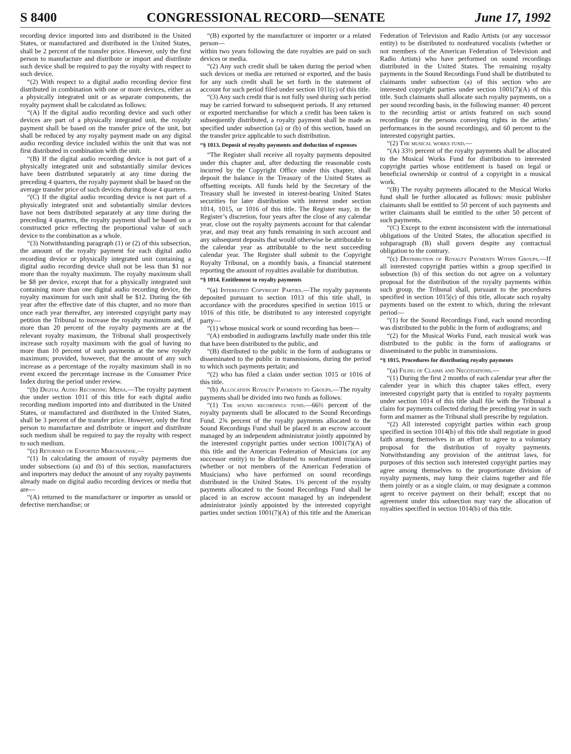S 8400 CONGRESSIONAL RECORD—SENATE June 17, 1992
recording device imported into and distributed in the United States, or manufactured and distributed in the United States, shall be 2 percent of the transfer price. However, only the first person to manufacture and distribute or import and distribute such device shall be required to pay the royalty with respect to such device.
“(2) With respect to a digital audio recording device first distributed in combination with one or more devices, either as a physically integrated unit or as separate components, the royalty payment shall be calculated as follows:
“(A) If the digital audio recording device and such other devices are part of a physically integrated unit, the royalty payment shall be based on the transfer price of the unit, but shall be reduced by any royalty payment made on any digital audio recording device included within the unit that was not first distributed in combination with the unit.
“(B) If the digital audio recording device is not part of a physically integrated unit and substantially similar devices have been distributed separately at any time during the preceding 4 quarters, the royalty payment shall be based on the average transfer price of such devices during those 4 quarters.
“(C) If the digital audio recording device is not part of a physically integrated unit and substantially similar devices have not been distributed separately at any time during the preceding 4 quarters, the royalty payment shall be based on a constructed price reflecting the proportional value of such device to the combination as a whole.
“(3) Notwithstanding paragraph (1) or (2) of this subsection, the amount of the royalty payment for each digital audio recording device or physically integrated unit containing a digital audio recording device shall not be less than $1 nor more than the royalty maximum. The royalty maximum shall be $8 per device, except that for a physically integrated unit containing more than one digital audio recording device, the royalty maximum for such unit shall be $12. During the 6th year after the effective date of this chapter, and no more than once each year thereafter, any interested copyright party may petition the Tribunal to increase the royalty maximum and, if more than 20 percent of the royalty payments are at the relevant royalty maximum, the Tribunal shall prospectively increase such royalty maximum with the goal of having no more than 10 percent of such payments at the new royalty maximum; provided, however, that the amount of any such increase as a percentage of the royalty maximum shall in no event exceed the percentage increase in the Consumer Price Index during the period under review.
“(b) Digital Audio Recording Media.—The royalty payment due under section 1011 of this title for each digital audio recording medium imported into and distributed in the United States, or manufactured and distributed in the United States, shall be 3 percent of the transfer price. However, only the first person to manufacture and distribute or import and distribute such medium shall be required to pay the royalty with respect to such medium.
“(c) Returned or Exported Merchandise.—
“(1) In calculating the amount of royalty payments due under subsections (a) and (b) of this section, manufacturers and importers may deduct the amount of any royalty payments already made on digital audio recording devices or media that are—
“(A) returned to the manufacturer or importer as unsold or defective merchandise; or
“(B) exported by the manufacturer or importer or a related person—
within two years following the date royalties are paid on such devices or media.
“(2) Any such credit shall be taken during the period when such devices or media are returned or exported, and the basis for any such credit shall be set forth in the statement of account for such period filed under section 1011(c) of this title.
“(3) Any such credit that is not fully used during such period may be carried forward to subsequent periods. If any returned or exported merchandise for which a credit has been taken is subsequently distributed, a royalty payment shall be made as specified under subsection (a) or (b) of this section, based on the transfer price applicable to such distribution.
“§ 1013. Deposit of royalty payments and deduction of expenses
“The Register shall receive all royalty payments deposited under this chapter and, after deducting the reasonable costs incurred by the Copyright Office under this chapter, shall deposit the balance in the Treasury of the United States as offsetting receipts. All funds held by the Secretary of the Treasury shall be invested in interest-bearing United States securities for later distribution with interest under section 1014, 1015, or 1016 of this title. The Register may, in the Register’s discretion, four years after the close of any calendar year, close out the royalty payments account for that calendar year, and may treat any funds remaining in such account and any subsequent deposits that would otherwise be attributable to the calendar year as attributable to the next succeeding calendar year. The Register shall submit to the Copyright Royalty Tribunal, on a monthly basis, a financial statement reporting the amount of royalties available for distribution.
“§ 1014. Entitlement to royalty payments
“(a) Interested Copyright Parties.—The royalty payments deposited pursuant to section 1013 of this title shall, in accordance with the procedures specified in section 1015 or 1016 of this title, be distributed to any interested copyright party—
“(1) whose musical work or sound recording has been—
“(A) embodied in audiograms lawfully made under this title that have been distributed to the public, and
“(B) distributed to the public in the form of audiograms or disseminated to the public in transmissions, during the period to which such payments pertain; and
“(2) who has filed a claim under section 1015 or 1016 of this title.
“(b) Allocation Royalty Payments to Groups.—The royalty payments shall be divided into two funds as follows:
“(1) The sound recordings fund.—66⅔ percent of the royalty payments shall be allocated to the Sound Recordings Fund. 2⅝ percent of the royalty payments allocated to the Sound Recordings Fund shall be placed in an escrow account managed by an independent administrator jointly appointed by the interested copyright parties under section 1001(7)(A) of this title and the American Federation of Musicians (or any successor entity) to be distributed to nonfeatured musicians (whether or not members of the American Federation of Musicians) who have performed on sound recordings distributed in the United States. 1⅜ percent of the royalty payments allocated to the Sound Recordings Fund shall be placed in an escrow account managed by an independent administrator jointly appointed by the interested copyright parties under section 1001(7)(A) of this title and the American Federation of Television and Radio Artists (or any successor entity) to be distributed to nonfeatured vocalists (whether or not members of the American Federation of Television and Radio Artists) who have performed on sound recordings distributed in the United States. The remaining royalty payments in the Sound Recordings Fund shall be distributed to claimants under subsection (a) of this section who are interested copyright parties under section 1001(7)(A) of this title. Such claimants shall allocate such royalty payments, on a per sound recording basis, in the following manner: 40 percent to the recording artist or artists featured on such sound recordings (or the persons conveying rights in the artists’ performances in the sound recordings), and 60 percent to the interested copyright parties.
“(2) The musical works fund.—
“(A) 33⅓ percent of the royalty payments shall be allocated to the Musical Works Fund for distribution to interested copyright parties whose entitlement is based on legal or beneficial ownership or control of a copyright in a musical work.
“(B) The royalty payments allocated to the Musical Works fund shall be further allocated as follows: music publisher claimants shall be entitled to 50 percent of such payments and writer claimants shall be entitled to the other 50 percent of such payments.
“(C) Except to the extent inconsistent with the international obligations of the United States, the allocation specified in subparagraph (B) shall govern despite any contractual obligation to the contrary.
“(c) Distribution of Royalty Payments Within Groups.—If all interested copyright parties within a group specified in subsection (b) of this section do not agree on a voluntary proposal for the distribution of the royalty payments within such group, the Tribunal shall, pursuant to the procedures specified in section 1015(c) of this title, allocate such royalty payments based on the extent to which, during the relevant period—
“(1) for the Sound Recordings Fund, each sound recording was distributed to the public in the form of audiograms; and
“(2) for the Musical Works Fund, each musical work was distributed to the public in the form of audiograms or disseminated to the public in transmissions.
“§ 1015. Procedures for distributing royalty payments
“(a) Filing of Claims and Negotiations.—
“(1) During the first 2 months of each calendar year after the calender year in which this chapter takes effect, every interested copyright party that is entitled to royalty payments under section 1014 of this title shall file with the Tribunal a claim for payments collected during the preceding year in such form and manner as the Tribunal shall prescribe by regulation.
“(2) All interested copyright parties within each group specified in section 1014(b) of this title shall negotiate in good faith among themselves in an effort to agree to a voluntary proposal for the distribution of royalty payments. Notwithstanding any provision of the antitrust laws, for purposes of this section such interested copyright parties may agree among themselves to the proportionate division of royalty payments, may lump their claims together and file them jointly or as a single claim, or may designate a common agent to receive payment on their behalf; except that no agreement under this subsection may vary the allocation of royalties specified in section 1014(b) of this title.